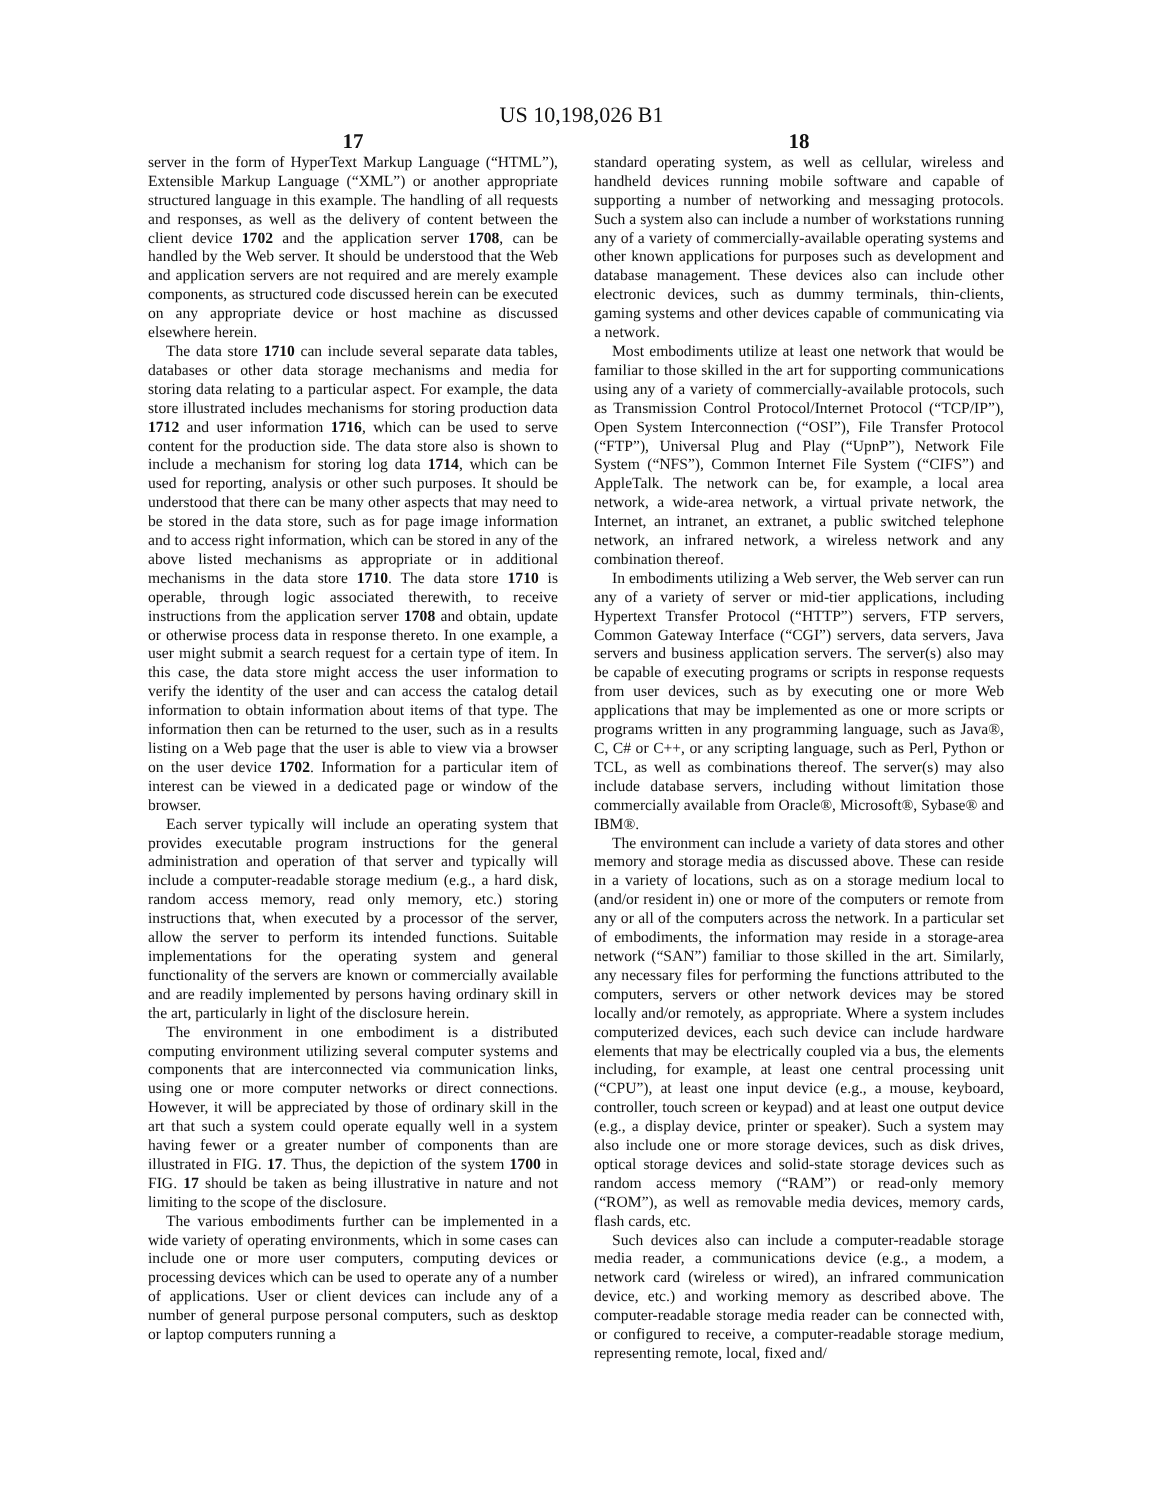US 10,198,026 B1
17
server in the form of HyperText Markup Language (“HTML”), Extensible Markup Language (“XML”) or another appropriate structured language in this example. The handling of all requests and responses, as well as the delivery of content between the client device 1702 and the application server 1708, can be handled by the Web server. It should be understood that the Web and application servers are not required and are merely example components, as structured code discussed herein can be executed on any appropriate device or host machine as discussed elsewhere herein.
The data store 1710 can include several separate data tables, databases or other data storage mechanisms and media for storing data relating to a particular aspect. For example, the data store illustrated includes mechanisms for storing production data 1712 and user information 1716, which can be used to serve content for the production side. The data store also is shown to include a mechanism for storing log data 1714, which can be used for reporting, analysis or other such purposes. It should be understood that there can be many other aspects that may need to be stored in the data store, such as for page image information and to access right information, which can be stored in any of the above listed mechanisms as appropriate or in additional mechanisms in the data store 1710. The data store 1710 is operable, through logic associated therewith, to receive instructions from the application server 1708 and obtain, update or otherwise process data in response thereto. In one example, a user might submit a search request for a certain type of item. In this case, the data store might access the user information to verify the identity of the user and can access the catalog detail information to obtain information about items of that type. The information then can be returned to the user, such as in a results listing on a Web page that the user is able to view via a browser on the user device 1702. Information for a particular item of interest can be viewed in a dedicated page or window of the browser.
Each server typically will include an operating system that provides executable program instructions for the general administration and operation of that server and typically will include a computer-readable storage medium (e.g., a hard disk, random access memory, read only memory, etc.) storing instructions that, when executed by a processor of the server, allow the server to perform its intended functions. Suitable implementations for the operating system and general functionality of the servers are known or commercially available and are readily implemented by persons having ordinary skill in the art, particularly in light of the disclosure herein.
The environment in one embodiment is a distributed computing environment utilizing several computer systems and components that are interconnected via communication links, using one or more computer networks or direct connections. However, it will be appreciated by those of ordinary skill in the art that such a system could operate equally well in a system having fewer or a greater number of components than are illustrated in FIG. 17. Thus, the depiction of the system 1700 in FIG. 17 should be taken as being illustrative in nature and not limiting to the scope of the disclosure.
The various embodiments further can be implemented in a wide variety of operating environments, which in some cases can include one or more user computers, computing devices or processing devices which can be used to operate any of a number of applications. User or client devices can include any of a number of general purpose personal computers, such as desktop or laptop computers running a
18
standard operating system, as well as cellular, wireless and handheld devices running mobile software and capable of supporting a number of networking and messaging protocols. Such a system also can include a number of workstations running any of a variety of commercially-available operating systems and other known applications for purposes such as development and database management. These devices also can include other electronic devices, such as dummy terminals, thin-clients, gaming systems and other devices capable of communicating via a network.
Most embodiments utilize at least one network that would be familiar to those skilled in the art for supporting communications using any of a variety of commercially-available protocols, such as Transmission Control Protocol/Internet Protocol (“TCP/IP”), Open System Interconnection (“OSI”), File Transfer Protocol (“FTP”), Universal Plug and Play (“UpnP”), Network File System (“NFS”), Common Internet File System (“CIFS”) and AppleTalk. The network can be, for example, a local area network, a wide-area network, a virtual private network, the Internet, an intranet, an extranet, a public switched telephone network, an infrared network, a wireless network and any combination thereof.
In embodiments utilizing a Web server, the Web server can run any of a variety of server or mid-tier applications, including Hypertext Transfer Protocol (“HTTP”) servers, FTP servers, Common Gateway Interface (“CGI”) servers, data servers, Java servers and business application servers. The server(s) also may be capable of executing programs or scripts in response requests from user devices, such as by executing one or more Web applications that may be implemented as one or more scripts or programs written in any programming language, such as Java®, C, C# or C++, or any scripting language, such as Perl, Python or TCL, as well as combinations thereof. The server(s) may also include database servers, including without limitation those commercially available from Oracle®, Microsoft®, Sybase® and IBM®.
The environment can include a variety of data stores and other memory and storage media as discussed above. These can reside in a variety of locations, such as on a storage medium local to (and/or resident in) one or more of the computers or remote from any or all of the computers across the network. In a particular set of embodiments, the information may reside in a storage-area network (“SAN”) familiar to those skilled in the art. Similarly, any necessary files for performing the functions attributed to the computers, servers or other network devices may be stored locally and/or remotely, as appropriate. Where a system includes computerized devices, each such device can include hardware elements that may be electrically coupled via a bus, the elements including, for example, at least one central processing unit (“CPU”), at least one input device (e.g., a mouse, keyboard, controller, touch screen or keypad) and at least one output device (e.g., a display device, printer or speaker). Such a system may also include one or more storage devices, such as disk drives, optical storage devices and solid-state storage devices such as random access memory (“RAM”) or read-only memory (“ROM”), as well as removable media devices, memory cards, flash cards, etc.
Such devices also can include a computer-readable storage media reader, a communications device (e.g., a modem, a network card (wireless or wired), an infrared communication device, etc.) and working memory as described above. The computer-readable storage media reader can be connected with, or configured to receive, a computer-readable storage medium, representing remote, local, fixed and/